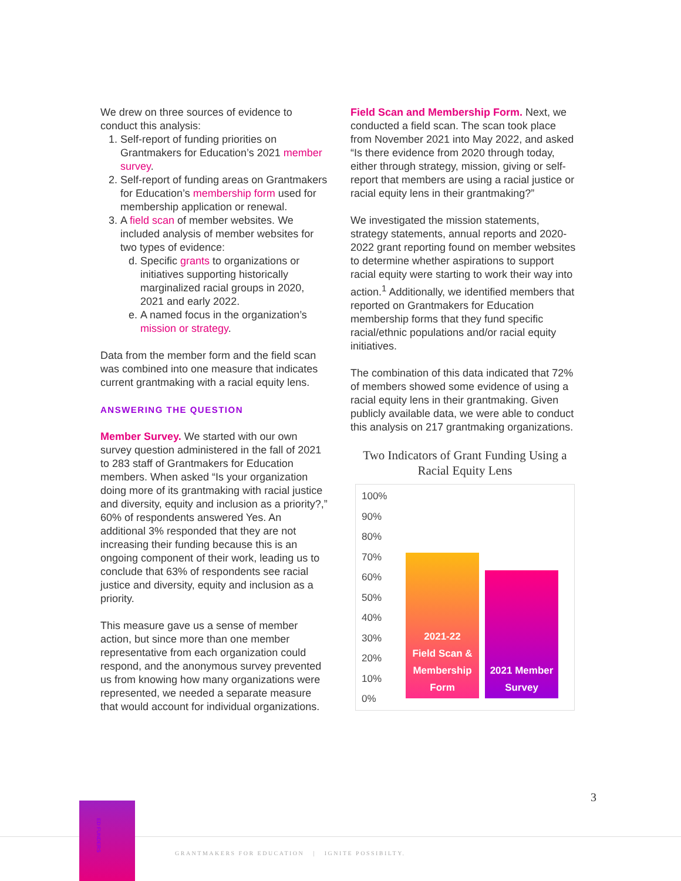We drew on three sources of evidence to conduct this analysis:
1. Self-report of funding priorities on Grantmakers for Education’s 2021 member survey.
2. Self-report of funding areas on Grantmakers for Education’s membership form used for membership application or renewal.
3. A field scan of member websites. We included analysis of member websites for two types of evidence:
d. Specific grants to organizations or initiatives supporting historically marginalized racial groups in 2020, 2021 and early 2022.
e. A named focus in the organization’s mission or strategy.
Data from the member form and the field scan was combined into one measure that indicates current grantmaking with a racial equity lens.
ANSWERING THE QUESTION
Member Survey. We started with our own survey question administered in the fall of 2021 to 283 staff of Grantmakers for Education members. When asked “Is your organization doing more of its grantmaking with racial justice and diversity, equity and inclusion as a priority?,” 60% of respondents answered Yes. An additional 3% responded that they are not increasing their funding because this is an ongoing component of their work, leading us to conclude that 63% of respondents see racial justice and diversity, equity and inclusion as a priority.
This measure gave us a sense of member action, but since more than one member representative from each organization could respond, and the anonymous survey prevented us from knowing how many organizations were represented, we needed a separate measure that would account for individual organizations.
Field Scan and Membership Form. Next, we conducted a field scan. The scan took place from November 2021 into May 2022, and asked “Is there evidence from 2020 through today, either through strategy, mission, giving or self-report that members are using a racial justice or racial equity lens in their grantmaking?”
We investigated the mission statements, strategy statements, annual reports and 2020-2022 grant reporting found on member websites to determine whether aspirations to support racial equity were starting to work their way into action.<sup>1</sup> Additionally, we identified members that reported on Grantmakers for Education membership forms that they fund specific racial/ethnic populations and/or racial equity initiatives.
The combination of this data indicated that 72% of members showed some evidence of using a racial equity lens in their grantmaking. Given publicly available data, we were able to conduct this analysis on 217 grantmaking organizations.
Two Indicators of Grant Funding Using a Racial Equity Lens
100%
90%
80%
70%
60%
50%
40%
30%
20%
10%
0%
2021-22
Field Scan &
Membership
Form
2021 Member
Survey
3
ED FUNDERS
GRANTMAKERS FOR EDUCATION | IGNITE POSSIBILTY.